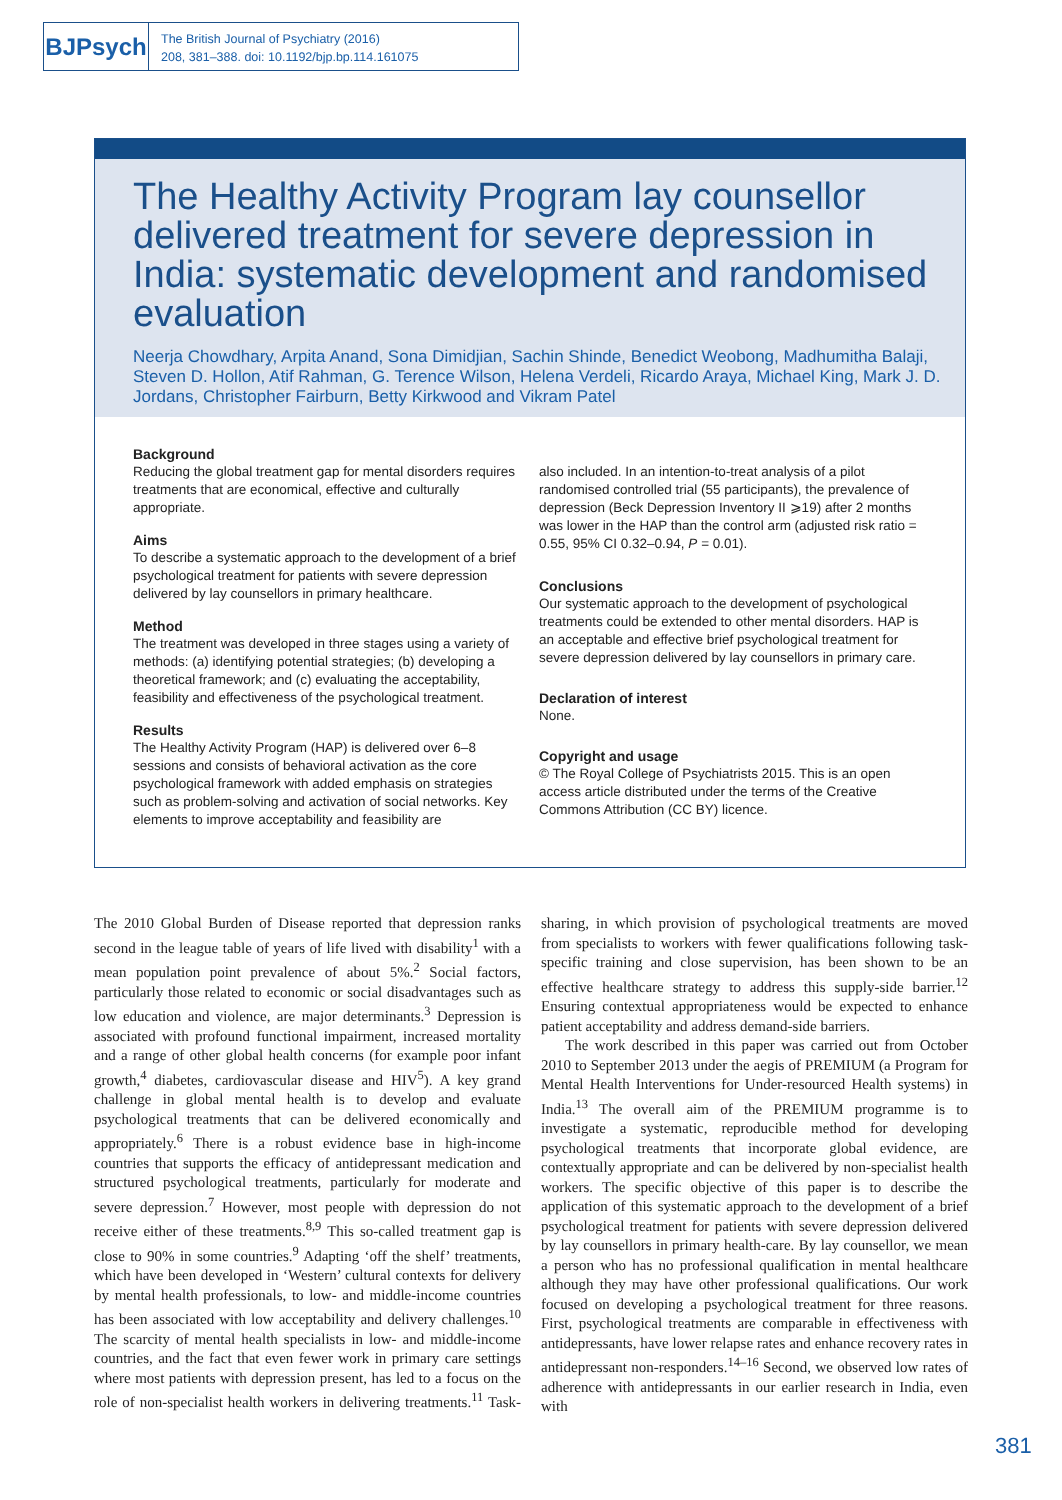BJPsych
The British Journal of Psychiatry (2016)
208, 381–388. doi: 10.1192/bjp.bp.114.161075
The Healthy Activity Program lay counsellor delivered treatment for severe depression in India: systematic development and randomised evaluation
Neerja Chowdhary, Arpita Anand, Sona Dimidjian, Sachin Shinde, Benedict Weobong, Madhumitha Balaji, Steven D. Hollon, Atif Rahman, G. Terence Wilson, Helena Verdeli, Ricardo Araya, Michael King, Mark J. D. Jordans, Christopher Fairburn, Betty Kirkwood and Vikram Patel
Background
Reducing the global treatment gap for mental disorders requires treatments that are economical, effective and culturally appropriate.
Aims
To describe a systematic approach to the development of a brief psychological treatment for patients with severe depression delivered by lay counsellors in primary healthcare.
Method
The treatment was developed in three stages using a variety of methods: (a) identifying potential strategies; (b) developing a theoretical framework; and (c) evaluating the acceptability, feasibility and effectiveness of the psychological treatment.
Results
The Healthy Activity Program (HAP) is delivered over 6–8 sessions and consists of behavioral activation as the core psychological framework with added emphasis on strategies such as problem-solving and activation of social networks. Key elements to improve acceptability and feasibility are
also included. In an intention-to-treat analysis of a pilot randomised controlled trial (55 participants), the prevalence of depression (Beck Depression Inventory II ⩾19) after 2 months was lower in the HAP than the control arm (adjusted risk ratio = 0.55, 95% CI 0.32–0.94, P = 0.01).
Conclusions
Our systematic approach to the development of psychological treatments could be extended to other mental disorders. HAP is an acceptable and effective brief psychological treatment for severe depression delivered by lay counsellors in primary care.
Declaration of interest
None.
Copyright and usage
© The Royal College of Psychiatrists 2015. This is an open access article distributed under the terms of the Creative Commons Attribution (CC BY) licence.
The 2010 Global Burden of Disease reported that depression ranks second in the league table of years of life lived with disability<sup>1</sup> with a mean population point prevalence of about 5%.<sup>2</sup> Social factors, particularly those related to economic or social disadvantages such as low education and violence, are major determinants.<sup>3</sup> Depression is associated with profound functional impairment, increased mortality and a range of other global health concerns (for example poor infant growth,<sup>4</sup> diabetes, cardiovascular disease and HIV<sup>5</sup>). A key grand challenge in global mental health is to develop and evaluate psychological treatments that can be delivered economically and appropriately.<sup>6</sup> There is a robust evidence base in high-income countries that supports the efficacy of antidepressant medication and structured psychological treatments, particularly for moderate and severe depression.<sup>7</sup> However, most people with depression do not receive either of these treatments.<sup>8,9</sup> This so-called treatment gap is close to 90% in some countries.<sup>9</sup> Adapting ‘off the shelf’ treatments, which have been developed in ‘Western’ cultural contexts for delivery by mental health professionals, to low- and middle-income countries has been associated with low acceptability and delivery challenges.<sup>10</sup> The scarcity of mental health specialists in low- and middle-income countries, and the fact that even fewer work in primary care settings where most patients with depression present, has led to a focus on the role of non-specialist health workers in delivering treatments.<sup>11</sup> Task-sharing, in which provision of psychological treatments are moved from specialists to workers with fewer qualifications following task-specific training and close supervision, has been shown to be an effective healthcare strategy to address this supply-side barrier.<sup>12</sup> Ensuring contextual appropriateness would be expected to enhance patient acceptability and address demand-side barriers.
The work described in this paper was carried out from October 2010 to September 2013 under the aegis of PREMIUM (a Program for Mental Health Interventions for Under-resourced Health systems) in India.<sup>13</sup> The overall aim of the PREMIUM programme is to investigate a systematic, reproducible method for developing psychological treatments that incorporate global evidence, are contextually appropriate and can be delivered by non-specialist health workers. The specific objective of this paper is to describe the application of this systematic approach to the development of a brief psychological treatment for patients with severe depression delivered by lay counsellors in primary health-care. By lay counsellor, we mean a person who has no professional qualification in mental healthcare although they may have other professional qualifications. Our work focused on developing a psychological treatment for three reasons. First, psychological treatments are comparable in effectiveness with antidepressants, have lower relapse rates and enhance recovery rates in antidepressant non-responders.<sup>14–16</sup> Second, we observed low rates of adherence with antidepressants in our earlier research in India, even with
381